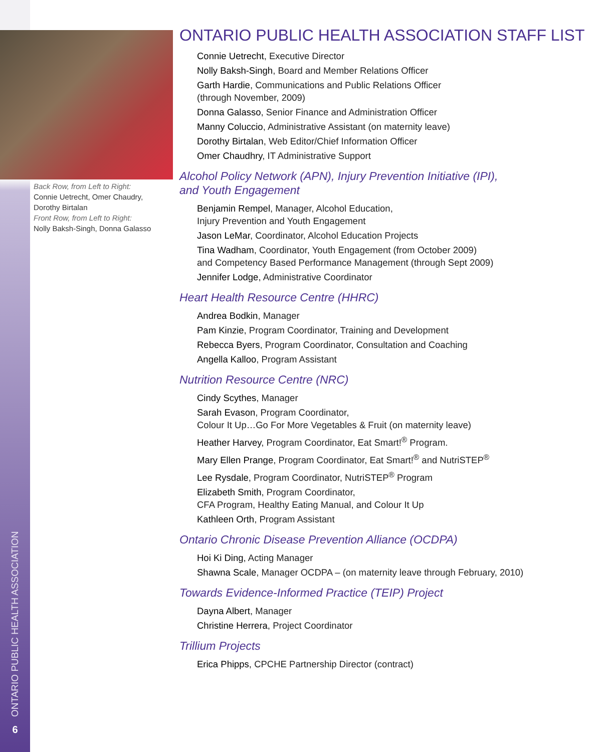Back Row, from Left to Right:
Connie Uetrecht, Omer Chaudry, Dorothy Birtalan
Front Row, from Left to Right:
Nolly Baksh-Singh, Donna Galasso
ONTARIO PUBLIC HEALTH ASSOCIATION STAFF LIST
Connie Uetrecht, Executive Director
Nolly Baksh-Singh, Board and Member Relations Officer
Garth Hardie, Communications and Public Relations Officer
(through November, 2009)
Donna Galasso, Senior Finance and Administration Officer
Manny Coluccio, Administrative Assistant (on maternity leave)
Dorothy Birtalan, Web Editor/Chief Information Officer
Omer Chaudhry, IT Administrative Support
Alcohol Policy Network (APN), Injury Prevention Initiative (IPI),
and Youth Engagement
Benjamin Rempel, Manager, Alcohol Education,
Injury Prevention and Youth Engagement
Jason LeMar, Coordinator, Alcohol Education Projects
Tina Wadham, Coordinator, Youth Engagement (from October 2009)
and Competency Based Performance Management (through Sept 2009)
Jennifer Lodge, Administrative Coordinator
Heart Health Resource Centre (HHRC)
Andrea Bodkin, Manager
Pam Kinzie, Program Coordinator, Training and Development
Rebecca Byers, Program Coordinator, Consultation and Coaching
Angella Kalloo, Program Assistant
Nutrition Resource Centre (NRC)
Cindy Scythes, Manager
Sarah Evason, Program Coordinator,
Colour It Up…Go For More Vegetables & Fruit (on maternity leave)
Heather Harvey, Program Coordinator, Eat Smart!<sup>®</sup> Program.
Mary Ellen Prange, Program Coordinator, Eat Smart!<sup>®</sup> and NutriSTEP<sup>®</sup>
Lee Rysdale, Program Coordinator, NutriSTEP<sup>®</sup> Program
Elizabeth Smith, Program Coordinator,
CFA Program, Healthy Eating Manual, and Colour It Up
Kathleen Orth, Program Assistant
Ontario Chronic Disease Prevention Alliance (OCDPA)
Hoi Ki Ding, Acting Manager
Shawna Scale, Manager OCDPA – (on maternity leave through February, 2010)
Towards Evidence-Informed Practice (TEIP) Project
Dayna Albert, Manager
Christine Herrera, Project Coordinator
Trillium Projects
Erica Phipps, CPCHE Partnership Director (contract)
ONTARIO PUBLIC HEALTH ASSOCIATION
6